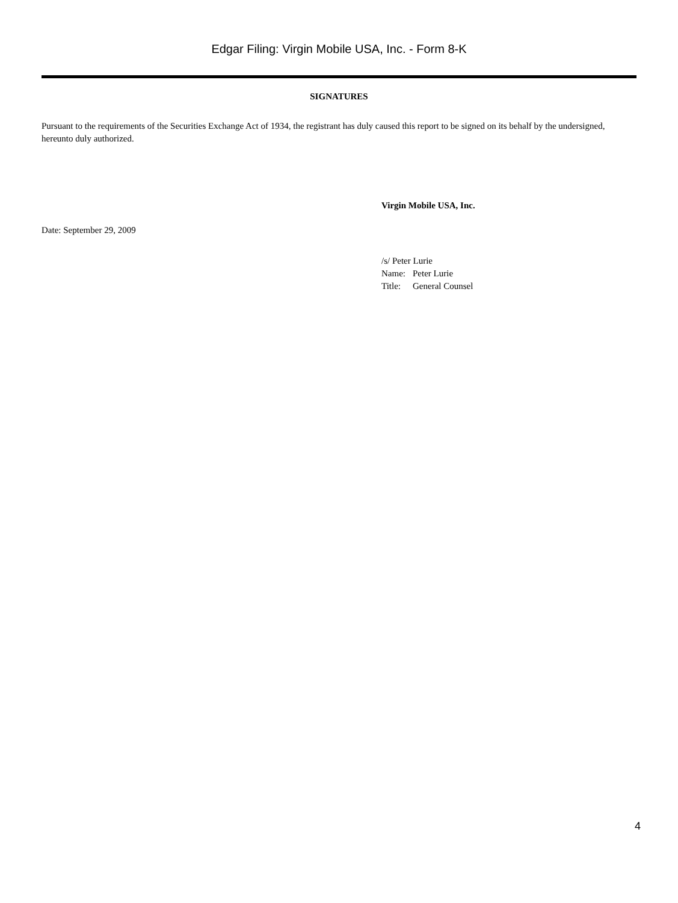Edgar Filing: Virgin Mobile USA, Inc. - Form 8-K
SIGNATURES
Pursuant to the requirements of the Securities Exchange Act of 1934, the registrant has duly caused this report to be signed on its behalf by the undersigned, hereunto duly authorized.
Virgin Mobile USA, Inc.
Date: September 29, 2009
/s/ Peter Lurie
| Name: | Peter Lurie |
| Title: | General Counsel |
4